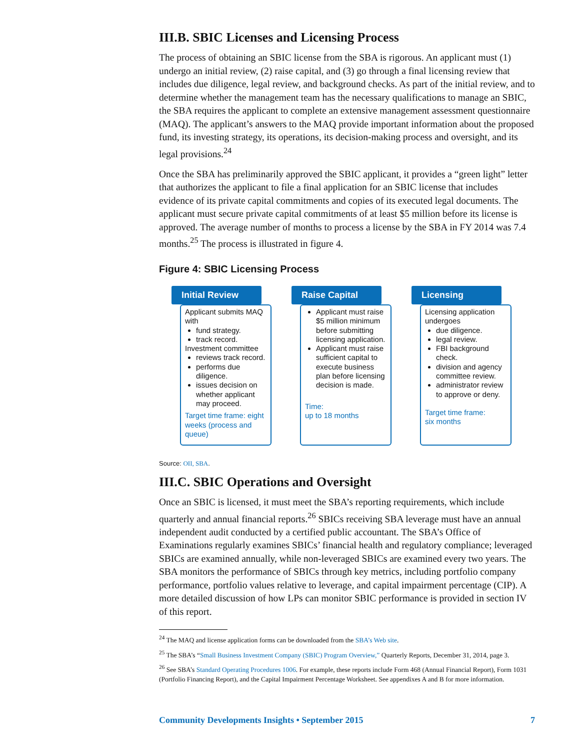III.B. SBIC Licenses and Licensing Process
The process of obtaining an SBIC license from the SBA is rigorous. An applicant must (1) undergo an initial review, (2) raise capital, and (3) go through a final licensing review that includes due diligence, legal review, and background checks. As part of the initial review, and to determine whether the management team has the necessary qualifications to manage an SBIC, the SBA requires the applicant to complete an extensive management assessment questionnaire (MAQ). The applicant’s answers to the MAQ provide important information about the proposed fund, its investing strategy, its operations, its decision-making process and oversight, and its legal provisions.<sup>24</sup>
Once the SBA has preliminarily approved the SBIC applicant, it provides a “green light” letter that authorizes the applicant to file a final application for an SBIC license that includes evidence of its private capital commitments and copies of its executed legal documents. The applicant must secure private capital commitments of at least $5 million before its license is approved. The average number of months to process a license by the SBA in FY 2014 was 7.4 months.<sup>25</sup> The process is illustrated in figure 4.
Figure 4: SBIC Licensing Process
Initial Review
Applicant submits MAQ with
fund strategy.
track record.
Investment committee
reviews track record.
performs due diligence.
issues decision on whether applicant may proceed.
Target time frame: eight weeks (process and queue)
Raise Capital
Applicant must raise $5 million minimum before submitting licensing application.
Applicant must raise sufficient capital to execute business plan before licensing decision is made.
Time:
up to 18 months
Licensing
Licensing application undergoes
due diligence.
legal review.
FBI background check.
division and agency committee review.
administrator review to approve or deny.
Target time frame:
six months
Source: OII, SBA.
III.C. SBIC Operations and Oversight
Once an SBIC is licensed, it must meet the SBA’s reporting requirements, which include quarterly and annual financial reports.<sup>26</sup> SBICs receiving SBA leverage must have an annual independent audit conducted by a certified public accountant. The SBA’s Office of Examinations regularly examines SBICs’ financial health and regulatory compliance; leveraged SBICs are examined annually, while non-leveraged SBICs are examined every two years. The SBA monitors the performance of SBICs through key metrics, including portfolio company performance, portfolio values relative to leverage, and capital impairment percentage (CIP). A more detailed discussion of how LPs can monitor SBIC performance is provided in section IV of this report.
<sup>24</sup> The MAQ and license application forms can be downloaded from the SBA’s Web site.
<sup>25</sup> The SBA’s “Small Business Investment Company (SBIC) Program Overview,” Quarterly Reports, December 31, 2014, page 3.
<sup>26</sup> See SBA’s Standard Operating Procedures 1006. For example, these reports include Form 468 (Annual Financial Report), Form 1031 (Portfolio Financing Report), and the Capital Impairment Percentage Worksheet. See appendixes A and B for more information.
Community Developments Insights • September 2015 7